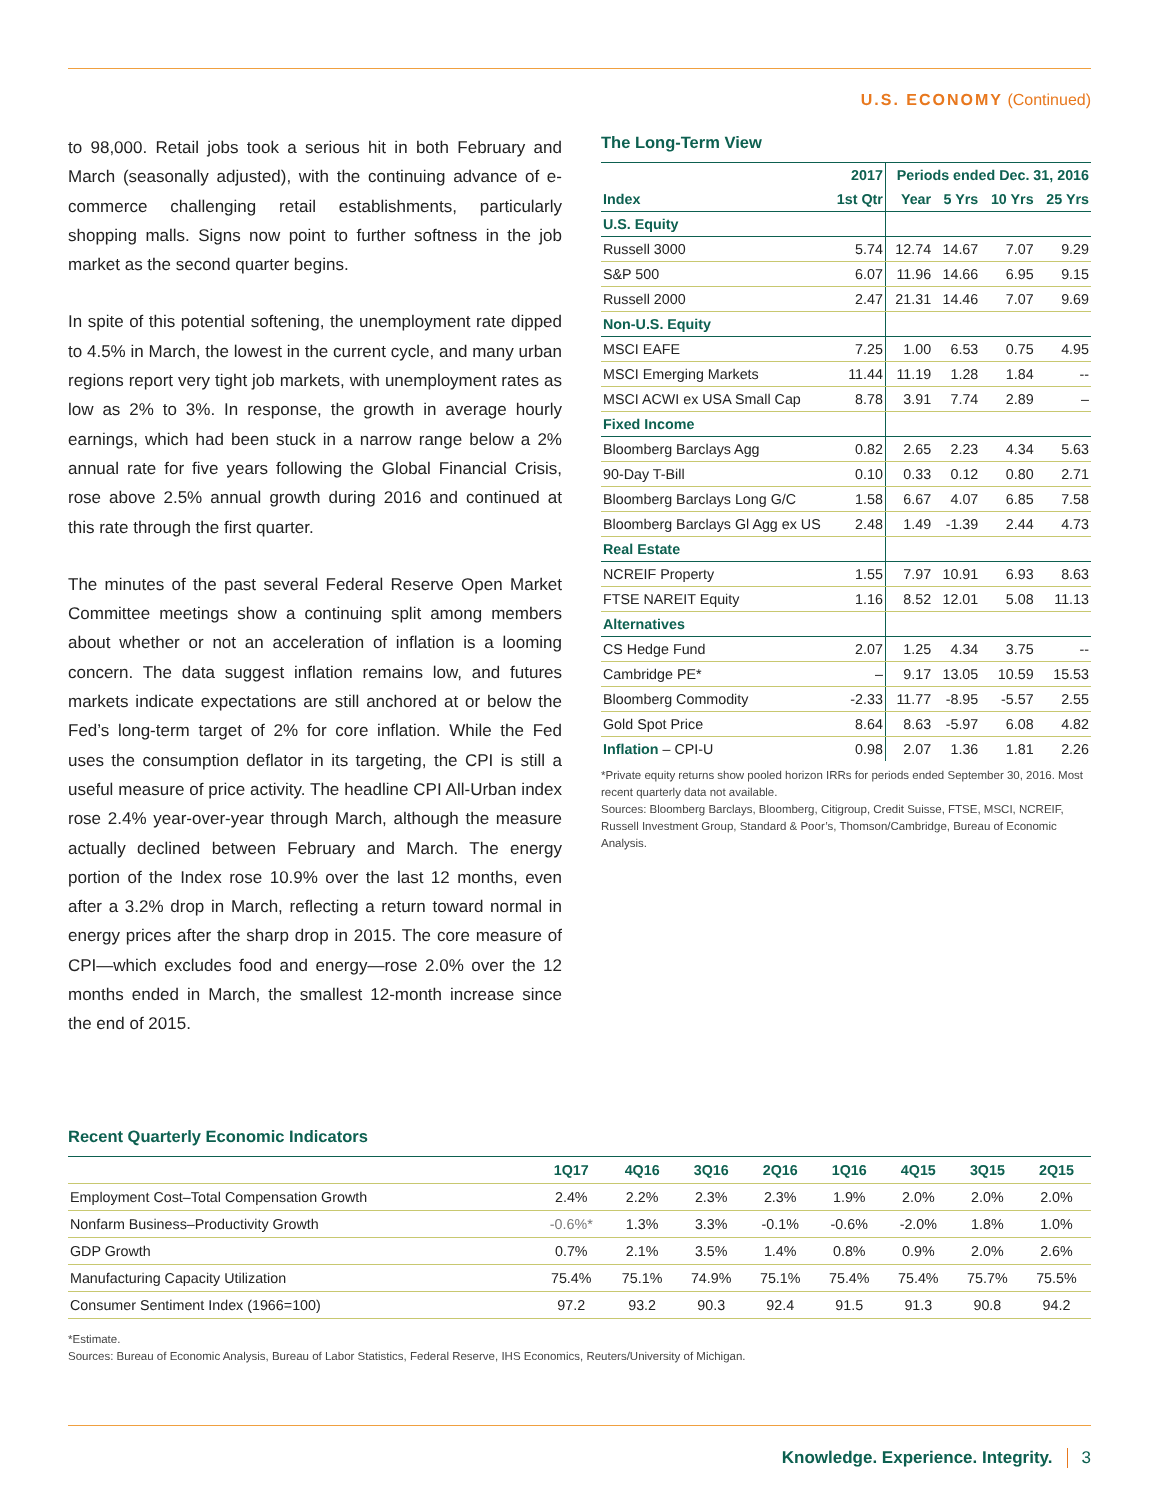U.S. ECONOMY (Continued)
to 98,000. Retail jobs took a serious hit in both February and March (seasonally adjusted), with the continuing advance of e-commerce challenging retail establishments, particularly shopping malls. Signs now point to further softness in the job market as the second quarter begins.
In spite of this potential softening, the unemployment rate dipped to 4.5% in March, the lowest in the current cycle, and many urban regions report very tight job markets, with unemployment rates as low as 2% to 3%. In response, the growth in average hourly earnings, which had been stuck in a narrow range below a 2% annual rate for five years following the Global Financial Crisis, rose above 2.5% annual growth during 2016 and continued at this rate through the first quarter.
The minutes of the past several Federal Reserve Open Market Committee meetings show a continuing split among members about whether or not an acceleration of inflation is a looming concern. The data suggest inflation remains low, and futures markets indicate expectations are still anchored at or below the Fed’s long-term target of 2% for core inflation. While the Fed uses the consumption deflator in its targeting, the CPI is still a useful measure of price activity. The headline CPI All-Urban index rose 2.4% year-over-year through March, although the measure actually declined between February and March. The energy portion of the Index rose 10.9% over the last 12 months, even after a 3.2% drop in March, reflecting a return toward normal in energy prices after the sharp drop in 2015. The core measure of CPI—which excludes food and energy—rose 2.0% over the 12 months ended in March, the smallest 12-month increase since the end of 2015.
The Long-Term View
| | 2017 | Periods ended Dec. 31, 2016 | | | |
| --- | --- | --- | --- | --- | --- |
| Index | 1st Qtr | Year | 5 Yrs | 10 Yrs | 25 Yrs |
| U.S. Equity | | | | | |
| Russell 3000 | 5.74 | 12.74 | 14.67 | 7.07 | 9.29 |
| S&P 500 | 6.07 | 11.96 | 14.66 | 6.95 | 9.15 |
| Russell 2000 | 2.47 | 21.31 | 14.46 | 7.07 | 9.69 |
| Non-U.S. Equity | | | | | |
| MSCI EAFE | 7.25 | 1.00 | 6.53 | 0.75 | 4.95 |
| MSCI Emerging Markets | 11.44 | 11.19 | 1.28 | 1.84 | -- |
| MSCI ACWI ex USA Small Cap | 8.78 | 3.91 | 7.74 | 2.89 | – |
| Fixed Income | | | | | |
| Bloomberg Barclays Agg | 0.82 | 2.65 | 2.23 | 4.34 | 5.63 |
| 90-Day T-Bill | 0.10 | 0.33 | 0.12 | 0.80 | 2.71 |
| Bloomberg Barclays Long G/C | 1.58 | 6.67 | 4.07 | 6.85 | 7.58 |
| Bloomberg Barclays Gl Agg ex US | 2.48 | 1.49 | -1.39 | 2.44 | 4.73 |
| Real Estate | | | | | |
| NCREIF Property | 1.55 | 7.97 | 10.91 | 6.93 | 8.63 |
| FTSE NAREIT Equity | 1.16 | 8.52 | 12.01 | 5.08 | 11.13 |
| Alternatives | | | | | |
| CS Hedge Fund | 2.07 | 1.25 | 4.34 | 3.75 | -- |
| Cambridge PE* | – | 9.17 | 13.05 | 10.59 | 15.53 |
| Bloomberg Commodity | -2.33 | 11.77 | -8.95 | -5.57 | 2.55 |
| Gold Spot Price | 8.64 | 8.63 | -5.97 | 6.08 | 4.82 |
| Inflation – CPI-U | 0.98 | 2.07 | 1.36 | 1.81 | 2.26 |
*Private equity returns show pooled horizon IRRs for periods ended September 30, 2016. Most recent quarterly data not available.
Sources: Bloomberg Barclays, Bloomberg, Citigroup, Credit Suisse, FTSE, MSCI, NCREIF, Russell Investment Group, Standard & Poor’s, Thomson/Cambridge, Bureau of Economic Analysis.
Recent Quarterly Economic Indicators
| | 1Q17 | 4Q16 | 3Q16 | 2Q16 | 1Q16 | 4Q15 | 3Q15 | 2Q15 |
| --- | --- | --- | --- | --- | --- | --- | --- | --- |
| Employment Cost–Total Compensation Growth | 2.4% | 2.2% | 2.3% | 2.3% | 1.9% | 2.0% | 2.0% | 2.0% |
| Nonfarm Business–Productivity Growth | -0.6%* | 1.3% | 3.3% | -0.1% | -0.6% | -2.0% | 1.8% | 1.0% |
| GDP Growth | 0.7% | 2.1% | 3.5% | 1.4% | 0.8% | 0.9% | 2.0% | 2.6% |
| Manufacturing Capacity Utilization | 75.4% | 75.1% | 74.9% | 75.1% | 75.4% | 75.4% | 75.7% | 75.5% |
| Consumer Sentiment Index (1966=100) | 97.2 | 93.2 | 90.3 | 92.4 | 91.5 | 91.3 | 90.8 | 94.2 |
*Estimate.
Sources: Bureau of Economic Analysis, Bureau of Labor Statistics, Federal Reserve, IHS Economics, Reuters/University of Michigan.
Knowledge. Experience. Integrity. 3